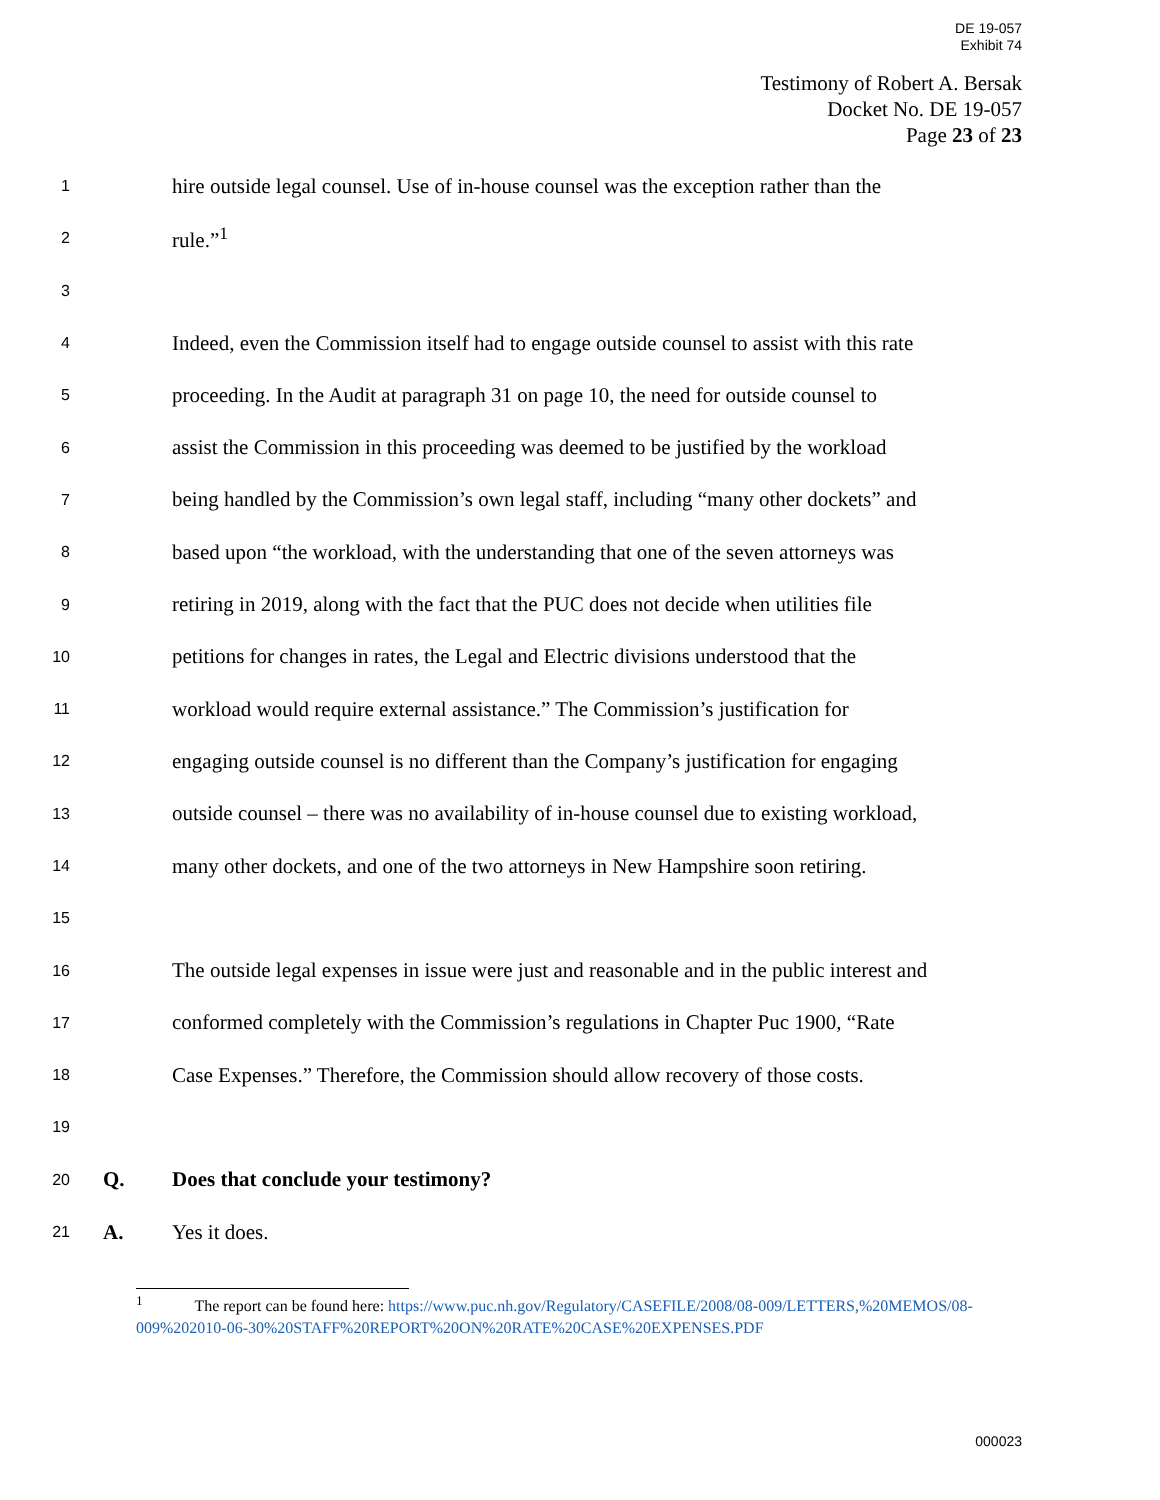DE 19-057
Exhibit 74
Testimony of Robert A. Bersak
Docket No. DE 19-057
Page 23 of 23
1 hire outside legal counsel. Use of in-house counsel was the exception rather than the
2 rule.”<sup>1</sup>
3
4 Indeed, even the Commission itself had to engage outside counsel to assist with this rate
5 proceeding. In the Audit at paragraph 31 on page 10, the need for outside counsel to
6 assist the Commission in this proceeding was deemed to be justified by the workload
7 being handled by the Commission’s own legal staff, including “many other dockets” and
8 based upon “the workload, with the understanding that one of the seven attorneys was
9 retiring in 2019, along with the fact that the PUC does not decide when utilities file
10 petitions for changes in rates, the Legal and Electric divisions understood that the
11 workload would require external assistance.” The Commission’s justification for
12 engaging outside counsel is no different than the Company’s justification for engaging
13 outside counsel – there was no availability of in-house counsel due to existing workload,
14 many other dockets, and one of the two attorneys in New Hampshire soon retiring.
15
16 The outside legal expenses in issue were just and reasonable and in the public interest and
17 conformed completely with the Commission’s regulations in Chapter Puc 1900, “Rate
18 Case Expenses.” Therefore, the Commission should allow recovery of those costs.
19
20 Q. Does that conclude your testimony?
21 A. Yes it does.
<sup>1</sup> The report can be found here: https://www.puc.nh.gov/Regulatory/CASEFILE/2008/08-009/LETTERS,%20MEMOS/08-009%202010-06-30%20STAFF%20REPORT%20ON%20RATE%20CASE%20EXPENSES.PDF
000023